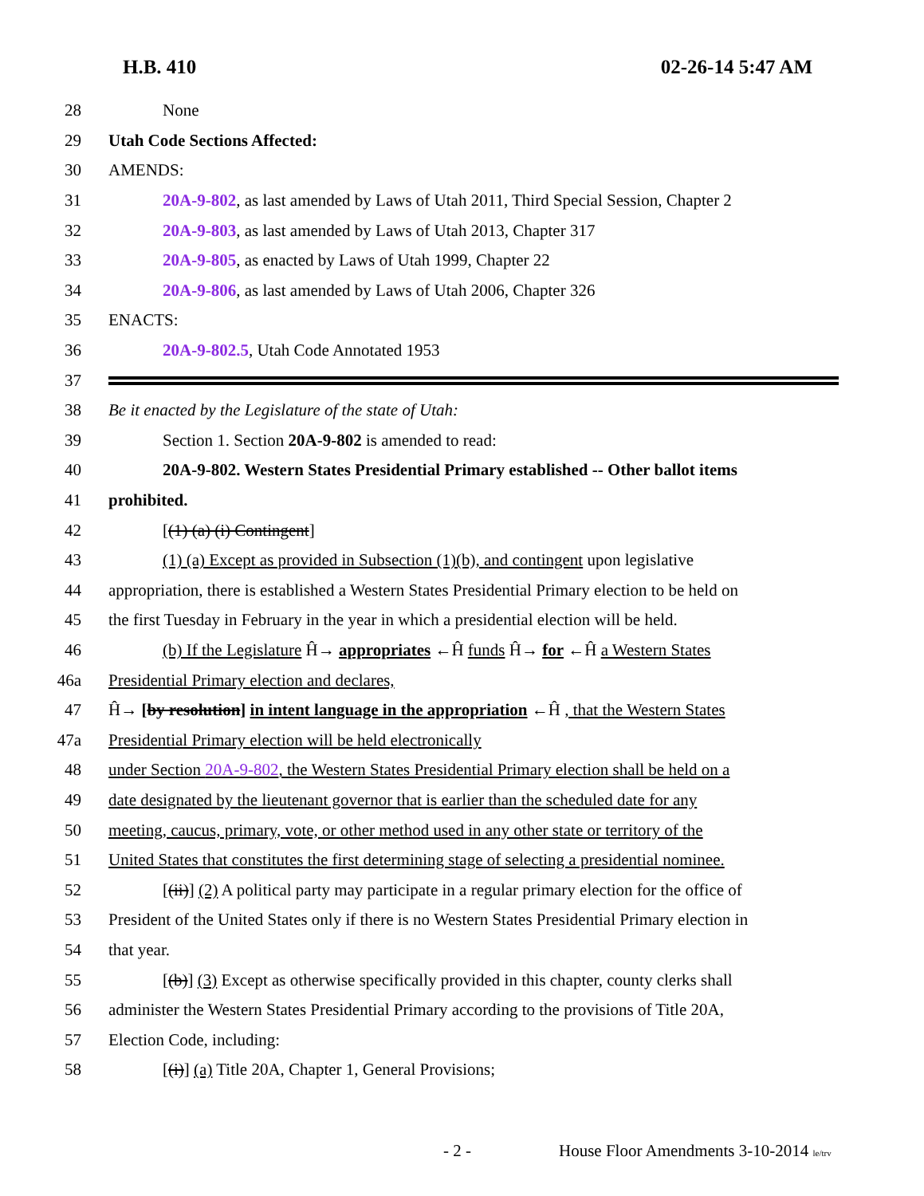H.B. 410 02-26-14 5:47 AM
28 None
29 Utah Code Sections Affected:
30 AMENDS:
31 20A-9-802, as last amended by Laws of Utah 2011, Third Special Session, Chapter 2
32 20A-9-803, as last amended by Laws of Utah 2013, Chapter 317
33 20A-9-805, as enacted by Laws of Utah 1999, Chapter 22
34 20A-9-806, as last amended by Laws of Utah 2006, Chapter 326
35 ENACTS:
36 20A-9-802.5, Utah Code Annotated 1953
37
38 Be it enacted by the Legislature of the state of Utah:
39 Section 1. Section 20A-9-802 is amended to read:
40 20A-9-802. Western States Presidential Primary established -- Other ballot items
41 prohibited.
42 [(1) (a) (i) Contingent]
43 (1) (a) Except as provided in Subsection (1)(b), and contingent upon legislative
44 appropriation, there is established a Western States Presidential Primary election to be held on
45 the first Tuesday in February in the year in which a presidential election will be held.
46 (b) If the Legislature Ĥ→ appropriates ←Ĥ funds Ĥ→ for ←Ĥ a Western States
46a Presidential Primary election and declares,
47 Ĥ→ [by resolution] in intent language in the appropriation ←Ĥ , that the Western States
47a Presidential Primary election will be held electronically
48 under Section 20A-9-802, the Western States Presidential Primary election shall be held on a
49 date designated by the lieutenant governor that is earlier than the scheduled date for any
50 meeting, caucus, primary, vote, or other method used in any other state or territory of the
51 United States that constitutes the first determining stage of selecting a presidential nominee.
52 [(ii)] (2) A political party may participate in a regular primary election for the office of
53 President of the United States only if there is no Western States Presidential Primary election in
54 that year.
55 [(b)] (3) Except as otherwise specifically provided in this chapter, county clerks shall
56 administer the Western States Presidential Primary according to the provisions of Title 20A,
57 Election Code, including:
58 [(i)] (a) Title 20A, Chapter 1, General Provisions;
- 2 - House Floor Amendments 3-10-2014 le/trv